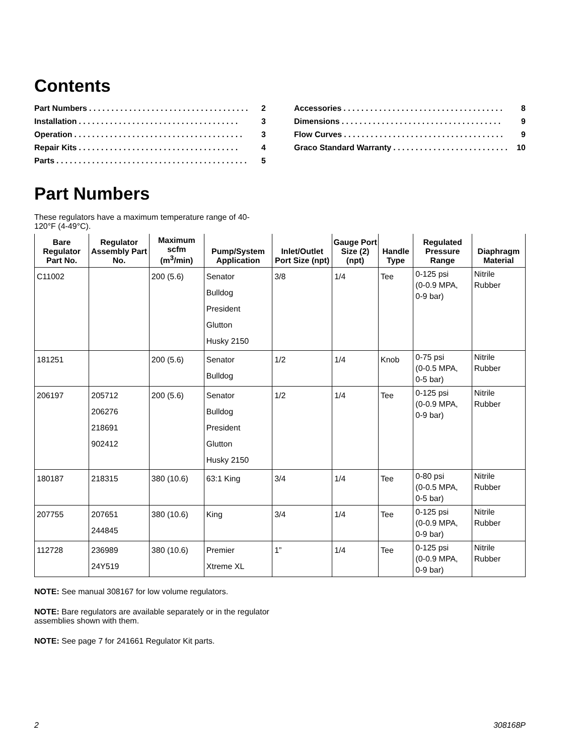Contents
Part Numbers. . . . . . . . . . . . . . . . . . . . . . . . . . . . . . . . . . . . 2
Installation. . . . . . . . . . . . . . . . . . . . . . . . . . . . . . . . . . . . 3
Operation. . . . . . . . . . . . . . . . . . . . . . . . . . . . . . . . . . . . . . 3
Repair Kits. . . . . . . . . . . . . . . . . . . . . . . . . . . . . . . . . . . . 4
Parts. . . . . . . . . . . . . . . . . . . . . . . . . . . . . . . . . . . . . . . . . . . 5
Accessories. . . . . . . . . . . . . . . . . . . . . . . . . . . . . . . . . . . . 8
Dimensions. . . . . . . . . . . . . . . . . . . . . . . . . . . . . . . . . . . . 9
Flow Curves. . . . . . . . . . . . . . . . . . . . . . . . . . . . . . . . . . . . 9
Graco Standard Warranty. . . . . . . . . . . . . . . . . . . . . . . . . . 10
Part Numbers
These regulators have a maximum temperature range of 40-120°F (4-49°C).
| Bare Regulator Part No. | Regulator Assembly Part No. | Maximum scfm (m<sup>3</sup>/min) | Pump/System Application | Inlet/Outlet Port Size (npt) | Gauge Port Size (2) (npt) | Handle Type | Regulated Pressure Range | Diaphragm Material |
| --- | --- | --- | --- | --- | --- | --- | --- | --- |
| C11002 | | 200 (5.6) | Senator Bulldog President Glutton Husky 2150 | 3/8 | 1/4 | Tee | 0-125 psi (0-0.9 MPA, 0-9 bar) | Nitrile Rubber |
| 181251 | | 200 (5.6) | Senator Bulldog | 1/2 | 1/4 | Knob | 0-75 psi (0-0.5 MPA, 0-5 bar) | Nitrile Rubber |
| 206197 | 205712 206276 218691 902412 | 200 (5.6) | Senator Bulldog President Glutton Husky 2150 | 1/2 | 1/4 | Tee | 0-125 psi (0-0.9 MPA, 0-9 bar) | Nitrile Rubber |
| 180187 | 218315 | 380 (10.6) | 63:1 King | 3/4 | 1/4 | Tee | 0-80 psi (0-0.5 MPA, 0-5 bar) | Nitrile Rubber |
| 207755 | 207651 244845 | 380 (10.6) | King | 3/4 | 1/4 | Tee | 0-125 psi (0-0.9 MPA, 0-9 bar) | Nitrile Rubber |
| 112728 | 236989 24Y519 | 380 (10.6) | Premier Xtreme XL | 1” | 1/4 | Tee | 0-125 psi (0-0.9 MPA, 0-9 bar) | Nitrile Rubber |
NOTE: See manual 308167 for low volume regulators.
NOTE: Bare regulators are available separately or in the regulator assemblies shown with them.
NOTE: See page 7 for 241661 Regulator Kit parts.
2 308168P